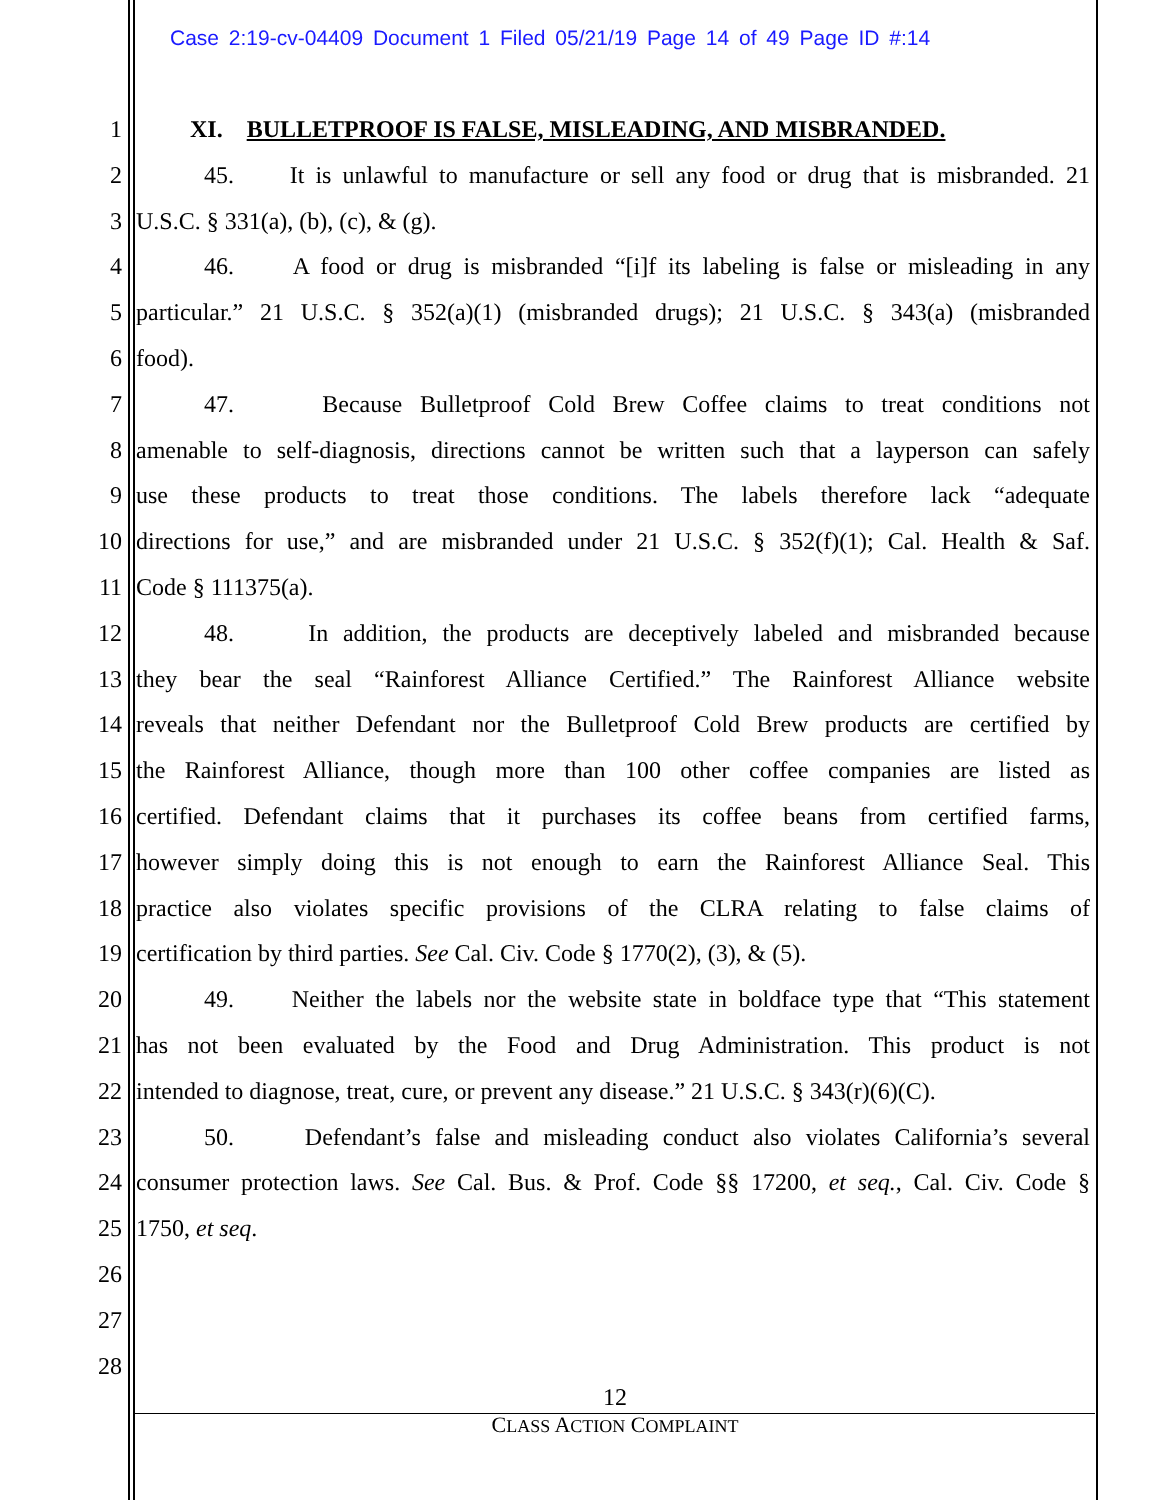Case 2:19-cv-04409 Document 1 Filed 05/21/19 Page 14 of 49 Page ID #:14
1 XI. BULLETPROOF IS FALSE, MISLEADING, AND MISBRANDED.
2 45. It is unlawful to manufacture or sell any food or drug that is misbranded. 21
3 U.S.C. § 331(a), (b), (c), & (g).
4 46. A food or drug is misbranded “[i]f its labeling is false or misleading in any
5 particular.” 21 U.S.C. § 352(a)(1) (misbranded drugs); 21 U.S.C. § 343(a) (misbranded
6 food).
7 47. Because Bulletproof Cold Brew Coffee claims to treat conditions not
8 amenable to self-diagnosis, directions cannot be written such that a layperson can safely
9 use these products to treat those conditions. The labels therefore lack “adequate
10 directions for use,” and are misbranded under 21 U.S.C. § 352(f)(1); Cal. Health & Saf.
11 Code § 111375(a).
12 48. In addition, the products are deceptively labeled and misbranded because
13 they bear the seal “Rainforest Alliance Certified.” The Rainforest Alliance website
14 reveals that neither Defendant nor the Bulletproof Cold Brew products are certified by
15 the Rainforest Alliance, though more than 100 other coffee companies are listed as
16 certified. Defendant claims that it purchases its coffee beans from certified farms,
17 however simply doing this is not enough to earn the Rainforest Alliance Seal. This
18 practice also violates specific provisions of the CLRA relating to false claims of
19 certification by third parties. See Cal. Civ. Code § 1770(2), (3), & (5).
20 49. Neither the labels nor the website state in boldface type that “This statement
21 has not been evaluated by the Food and Drug Administration. This product is not
22 intended to diagnose, treat, cure, or prevent any disease.” 21 U.S.C. § 343(r)(6)(C).
23 50. Defendant’s false and misleading conduct also violates California’s several
24 consumer protection laws. See Cal. Bus. & Prof. Code §§ 17200, et seq., Cal. Civ. Code §
25 1750, et seq.
26
27
28
12
CLASS ACTION COMPLAINT